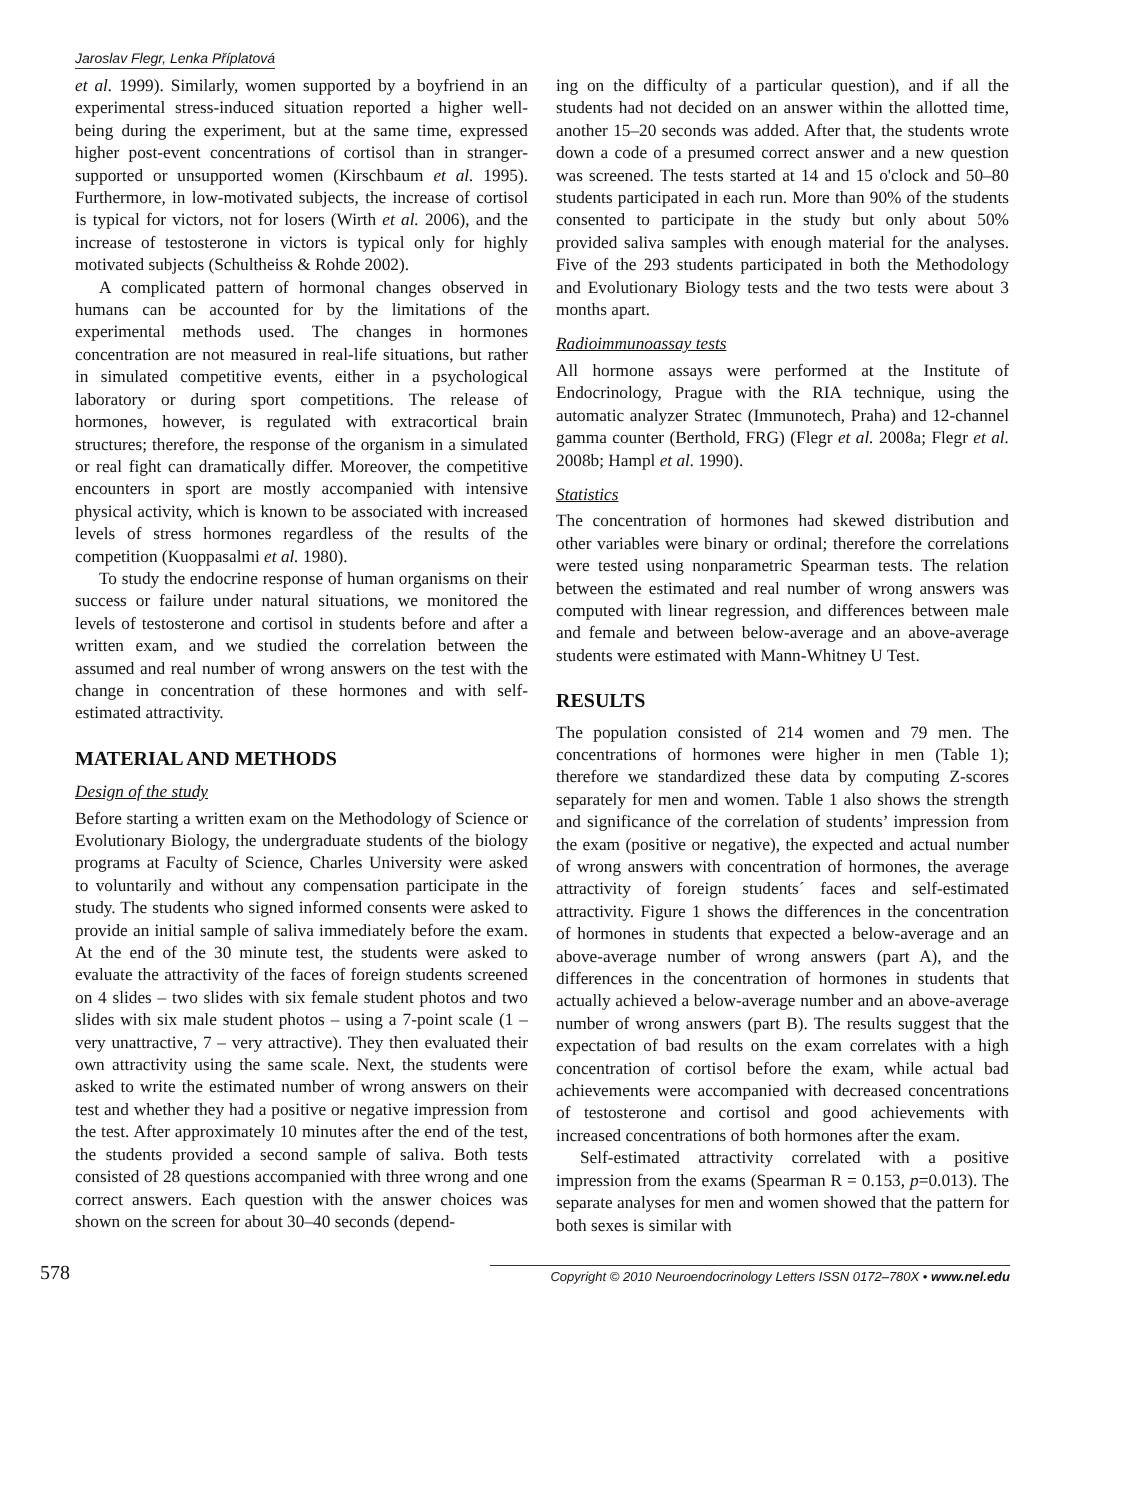Jaroslav Flegr, Lenka Příplatová
et al. 1999). Similarly, women supported by a boyfriend in an experimental stress-induced situation reported a higher well-being during the experiment, but at the same time, expressed higher post-event concentrations of cortisol than in stranger-supported or unsupported women (Kirschbaum et al. 1995). Furthermore, in low-motivated subjects, the increase of cortisol is typical for victors, not for losers (Wirth et al. 2006), and the increase of testosterone in victors is typical only for highly motivated subjects (Schultheiss & Rohde 2002).
A complicated pattern of hormonal changes observed in humans can be accounted for by the limitations of the experimental methods used. The changes in hormones concentration are not measured in real-life situations, but rather in simulated competitive events, either in a psychological laboratory or during sport competitions. The release of hormones, however, is regulated with extracortical brain structures; therefore, the response of the organism in a simulated or real fight can dramatically differ. Moreover, the competitive encounters in sport are mostly accompanied with intensive physical activity, which is known to be associated with increased levels of stress hormones regardless of the results of the competition (Kuoppasalmi et al. 1980).
To study the endocrine response of human organisms on their success or failure under natural situations, we monitored the levels of testosterone and cortisol in students before and after a written exam, and we studied the correlation between the assumed and real number of wrong answers on the test with the change in concentration of these hormones and with self-estimated attractivity.
MATERIAL AND METHODS
Design of the study
Before starting a written exam on the Methodology of Science or Evolutionary Biology, the undergraduate students of the biology programs at Faculty of Science, Charles University were asked to voluntarily and without any compensation participate in the study. The students who signed informed consents were asked to provide an initial sample of saliva immediately before the exam. At the end of the 30 minute test, the students were asked to evaluate the attractivity of the faces of foreign students screened on 4 slides – two slides with six female student photos and two slides with six male student photos – using a 7-point scale (1 – very unattractive, 7 – very attractive). They then evaluated their own attractivity using the same scale. Next, the students were asked to write the estimated number of wrong answers on their test and whether they had a positive or negative impression from the test. After approximately 10 minutes after the end of the test, the students provided a second sample of saliva. Both tests consisted of 28 questions accompanied with three wrong and one correct answers. Each question with the answer choices was shown on the screen for about 30–40 seconds (depend-
ing on the difficulty of a particular question), and if all the students had not decided on an answer within the allotted time, another 15–20 seconds was added. After that, the students wrote down a code of a presumed correct answer and a new question was screened. The tests started at 14 and 15 o'clock and 50–80 students participated in each run. More than 90% of the students consented to participate in the study but only about 50% provided saliva samples with enough material for the analyses. Five of the 293 students participated in both the Methodology and Evolutionary Biology tests and the two tests were about 3 months apart.
Radioimmunoassay tests
All hormone assays were performed at the Institute of Endocrinology, Prague with the RIA technique, using the automatic analyzer Stratec (Immunotech, Praha) and 12-channel gamma counter (Berthold, FRG) (Flegr et al. 2008a; Flegr et al. 2008b; Hampl et al. 1990).
Statistics
The concentration of hormones had skewed distribution and other variables were binary or ordinal; therefore the correlations were tested using nonparametric Spearman tests. The relation between the estimated and real number of wrong answers was computed with linear regression, and differences between male and female and between below-average and an above-average students were estimated with Mann-Whitney U Test.
RESULTS
The population consisted of 214 women and 79 men. The concentrations of hormones were higher in men (Table 1); therefore we standardized these data by computing Z-scores separately for men and women. Table 1 also shows the strength and significance of the correlation of students’ impression from the exam (positive or negative), the expected and actual number of wrong answers with concentration of hormones, the average attractivity of foreign students´ faces and self-estimated attractivity. Figure 1 shows the differences in the concentration of hormones in students that expected a below-average and an above-average number of wrong answers (part A), and the differences in the concentration of hormones in students that actually achieved a below-average number and an above-average number of wrong answers (part B). The results suggest that the expectation of bad results on the exam correlates with a high concentration of cortisol before the exam, while actual bad achievements were accompanied with decreased concentrations of testosterone and cortisol and good achievements with increased concentrations of both hormones after the exam.
Self-estimated attractivity correlated with a positive impression from the exams (Spearman R = 0.153, p=0.013). The separate analyses for men and women showed that the pattern for both sexes is similar with
578 Copyright © 2010 Neuroendocrinology Letters ISSN 0172–780X • www.nel.edu